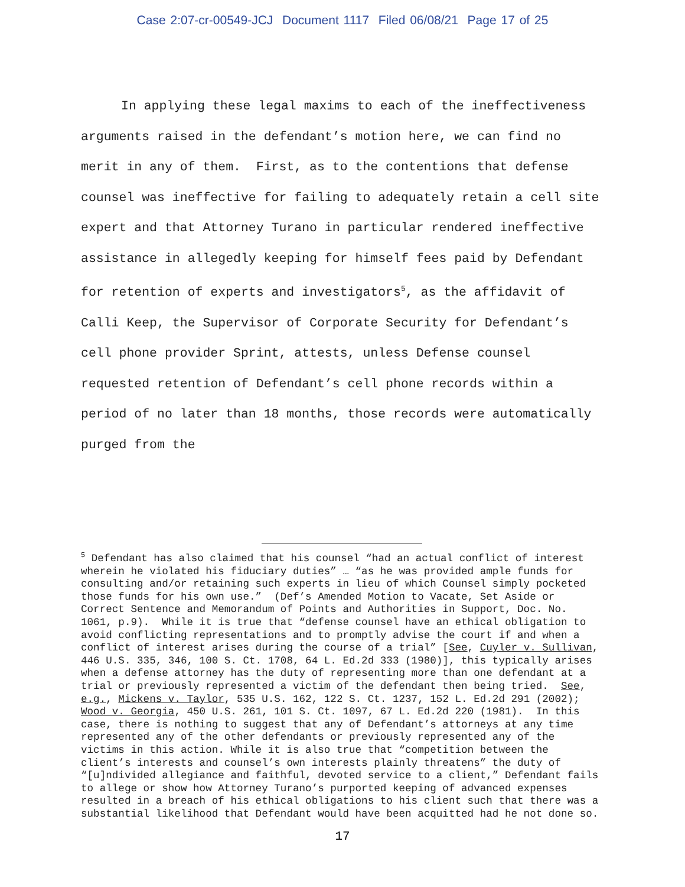Case 2:07-cr-00549-JCJ Document 1117 Filed 06/08/21 Page 17 of 25
In applying these legal maxims to each of the ineffectiveness arguments raised in the defendant’s motion here, we can find no merit in any of them. First, as to the contentions that defense counsel was ineffective for failing to adequately retain a cell site expert and that Attorney Turano in particular rendered ineffective assistance in allegedly keeping for himself fees paid by Defendant for retention of experts and investigators<sup>5</sup>, as the affidavit of Calli Keep, the Supervisor of Corporate Security for Defendant’s cell phone provider Sprint, attests, unless Defense counsel requested retention of Defendant’s cell phone records within a period of no later than 18 months, those records were automatically purged from the
<sup>5</sup> Defendant has also claimed that his counsel “had an actual conflict of interest wherein he violated his fiduciary duties” … “as he was provided ample funds for consulting and/or retaining such experts in lieu of which Counsel simply pocketed those funds for his own use.” (Def’s Amended Motion to Vacate, Set Aside or Correct Sentence and Memorandum of Points and Authorities in Support, Doc. No. 1061, p.9). While it is true that “defense counsel have an ethical obligation to avoid conflicting representations and to promptly advise the court if and when a conflict of interest arises during the course of a trial” [See, Cuyler v. Sullivan, 446 U.S. 335, 346, 100 S. Ct. 1708, 64 L. Ed.2d 333 (1980)], this typically arises when a defense attorney has the duty of representing more than one defendant at a trial or previously represented a victim of the defendant then being tried. See, e.g., Mickens v. Taylor, 535 U.S. 162, 122 S. Ct. 1237, 152 L. Ed.2d 291 (2002); Wood v. Georgia, 450 U.S. 261, 101 S. Ct. 1097, 67 L. Ed.2d 220 (1981). In this case, there is nothing to suggest that any of Defendant’s attorneys at any time represented any of the other defendants or previously represented any of the victims in this action. While it is also true that “competition between the client’s interests and counsel’s own interests plainly threatens” the duty of “[u]ndivided allegiance and faithful, devoted service to a client,” Defendant fails to allege or show how Attorney Turano’s purported keeping of advanced expenses resulted in a breach of his ethical obligations to his client such that there was a substantial likelihood that Defendant would have been acquitted had he not done so.
17